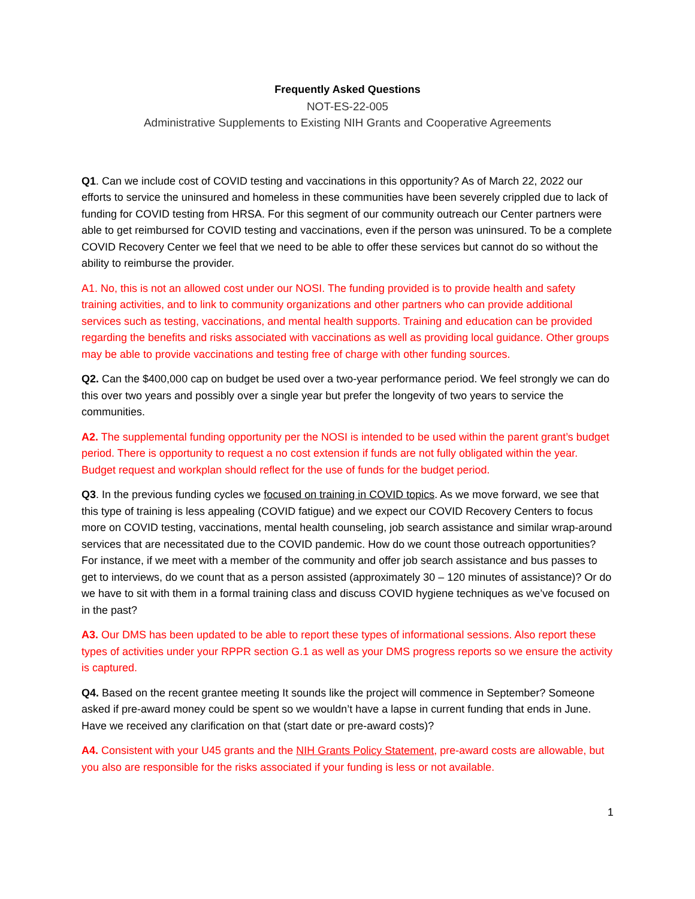Frequently Asked Questions
NOT-ES-22-005
Administrative Supplements to Existing NIH Grants and Cooperative Agreements
Q1. Can we include cost of COVID testing and vaccinations in this opportunity? As of March 22, 2022 our efforts to service the uninsured and homeless in these communities have been severely crippled due to lack of funding for COVID testing from HRSA. For this segment of our community outreach our Center partners were able to get reimbursed for COVID testing and vaccinations, even if the person was uninsured. To be a complete COVID Recovery Center we feel that we need to be able to offer these services but cannot do so without the ability to reimburse the provider.
A1. No, this is not an allowed cost under our NOSI. The funding provided is to provide health and safety training activities, and to link to community organizations and other partners who can provide additional services such as testing, vaccinations, and mental health supports. Training and education can be provided regarding the benefits and risks associated with vaccinations as well as providing local guidance. Other groups may be able to provide vaccinations and testing free of charge with other funding sources.
Q2. Can the $400,000 cap on budget be used over a two-year performance period. We feel strongly we can do this over two years and possibly over a single year but prefer the longevity of two years to service the communities.
A2. The supplemental funding opportunity per the NOSI is intended to be used within the parent grant’s budget period. There is opportunity to request a no cost extension if funds are not fully obligated within the year. Budget request and workplan should reflect for the use of funds for the budget period.
Q3. In the previous funding cycles we focused on training in COVID topics. As we move forward, we see that this type of training is less appealing (COVID fatigue) and we expect our COVID Recovery Centers to focus more on COVID testing, vaccinations, mental health counseling, job search assistance and similar wrap-around services that are necessitated due to the COVID pandemic. How do we count those outreach opportunities? For instance, if we meet with a member of the community and offer job search assistance and bus passes to get to interviews, do we count that as a person assisted (approximately 30 – 120 minutes of assistance)? Or do we have to sit with them in a formal training class and discuss COVID hygiene techniques as we’ve focused on in the past?
A3. Our DMS has been updated to be able to report these types of informational sessions. Also report these types of activities under your RPPR section G.1 as well as your DMS progress reports so we ensure the activity is captured.
Q4. Based on the recent grantee meeting It sounds like the project will commence in September? Someone asked if pre-award money could be spent so we wouldn’t have a lapse in current funding that ends in June. Have we received any clarification on that (start date or pre-award costs)?
A4. Consistent with your U45 grants and the NIH Grants Policy Statement, pre-award costs are allowable, but you also are responsible for the risks associated if your funding is less or not available.
1